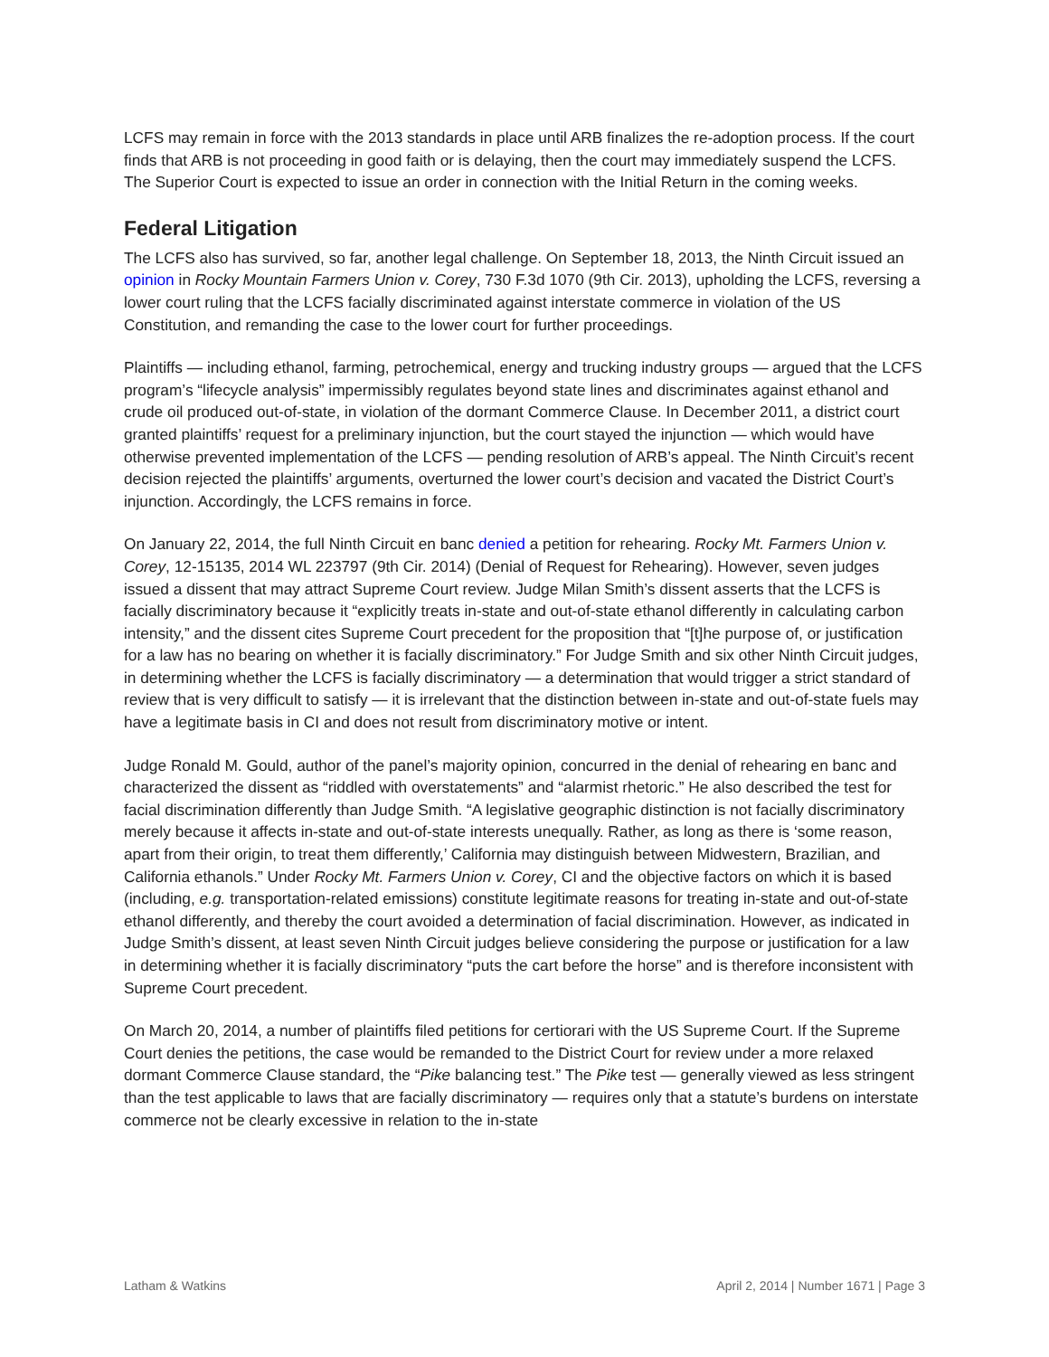LCFS may remain in force with the 2013 standards in place until ARB finalizes the re-adoption process. If the court finds that ARB is not proceeding in good faith or is delaying, then the court may immediately suspend the LCFS. The Superior Court is expected to issue an order in connection with the Initial Return in the coming weeks.
Federal Litigation
The LCFS also has survived, so far, another legal challenge. On September 18, 2013, the Ninth Circuit issued an opinion in Rocky Mountain Farmers Union v. Corey, 730 F.3d 1070 (9th Cir. 2013), upholding the LCFS, reversing a lower court ruling that the LCFS facially discriminated against interstate commerce in violation of the US Constitution, and remanding the case to the lower court for further proceedings.
Plaintiffs — including ethanol, farming, petrochemical, energy and trucking industry groups — argued that the LCFS program’s “lifecycle analysis” impermissibly regulates beyond state lines and discriminates against ethanol and crude oil produced out-of-state, in violation of the dormant Commerce Clause. In December 2011, a district court granted plaintiffs’ request for a preliminary injunction, but the court stayed the injunction — which would have otherwise prevented implementation of the LCFS — pending resolution of ARB’s appeal. The Ninth Circuit’s recent decision rejected the plaintiffs’ arguments, overturned the lower court’s decision and vacated the District Court’s injunction. Accordingly, the LCFS remains in force.
On January 22, 2014, the full Ninth Circuit en banc denied a petition for rehearing. Rocky Mt. Farmers Union v. Corey, 12-15135, 2014 WL 223797 (9th Cir. 2014) (Denial of Request for Rehearing). However, seven judges issued a dissent that may attract Supreme Court review. Judge Milan Smith’s dissent asserts that the LCFS is facially discriminatory because it “explicitly treats in-state and out-of-state ethanol differently in calculating carbon intensity,” and the dissent cites Supreme Court precedent for the proposition that “[t]he purpose of, or justification for a law has no bearing on whether it is facially discriminatory.” For Judge Smith and six other Ninth Circuit judges, in determining whether the LCFS is facially discriminatory — a determination that would trigger a strict standard of review that is very difficult to satisfy — it is irrelevant that the distinction between in-state and out-of-state fuels may have a legitimate basis in CI and does not result from discriminatory motive or intent.
Judge Ronald M. Gould, author of the panel’s majority opinion, concurred in the denial of rehearing en banc and characterized the dissent as “riddled with overstatements” and “alarmist rhetoric.” He also described the test for facial discrimination differently than Judge Smith. “A legislative geographic distinction is not facially discriminatory merely because it affects in-state and out-of-state interests unequally. Rather, as long as there is ‘some reason, apart from their origin, to treat them differently,’ California may distinguish between Midwestern, Brazilian, and California ethanols.” Under Rocky Mt. Farmers Union v. Corey, CI and the objective factors on which it is based (including, e.g. transportation-related emissions) constitute legitimate reasons for treating in-state and out-of-state ethanol differently, and thereby the court avoided a determination of facial discrimination. However, as indicated in Judge Smith’s dissent, at least seven Ninth Circuit judges believe considering the purpose or justification for a law in determining whether it is facially discriminatory “puts the cart before the horse” and is therefore inconsistent with Supreme Court precedent.
On March 20, 2014, a number of plaintiffs filed petitions for certiorari with the US Supreme Court. If the Supreme Court denies the petitions, the case would be remanded to the District Court for review under a more relaxed dormant Commerce Clause standard, the “Pike balancing test.” The Pike test — generally viewed as less stringent than the test applicable to laws that are facially discriminatory — requires only that a statute’s burdens on interstate commerce not be clearly excessive in relation to the in-state
Latham & Watkins April 2, 2014 | Number 1671 | Page 3